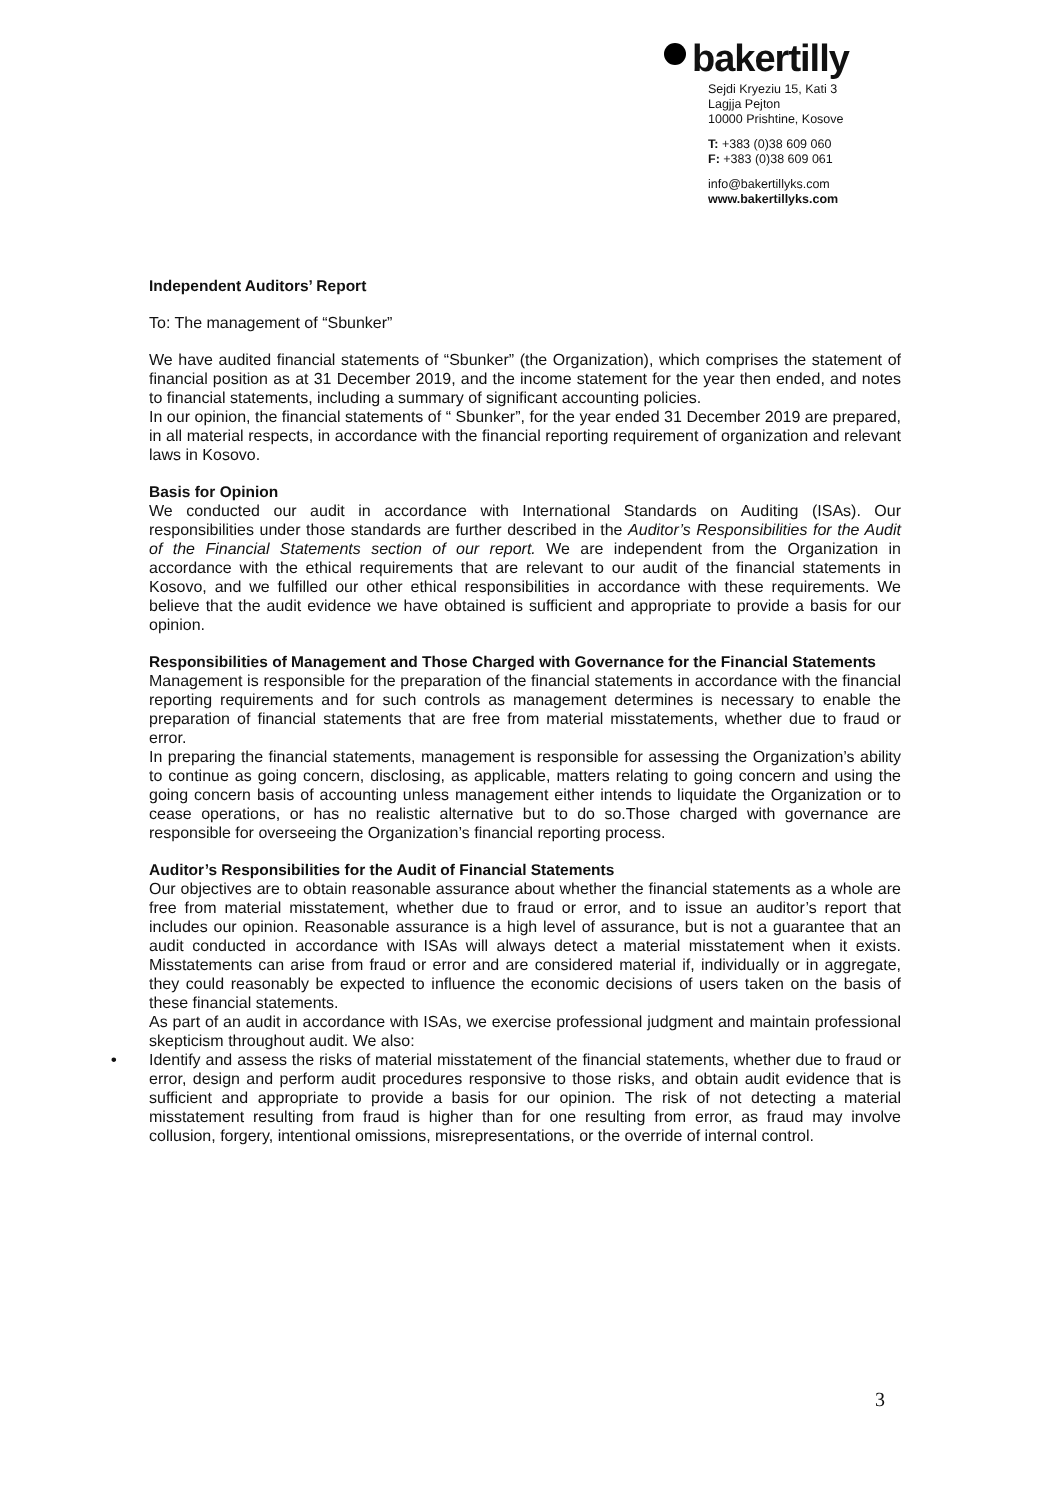bakertilly
Sejdi Kryeziu 15, Kati 3
Lagjja Pejton
10000 Prishtine, Kosove
T: +383 (0)38 609 060
F: +383 (0)38 609 061
info@bakertillyks.com
www.bakertillyks.com
Independent Auditors’ Report
To: The management of “Sbunker”
We have audited financial statements of “Sbunker” (the Organization), which comprises the statement of financial position as at 31 December 2019, and the income statement for the year then ended, and notes to financial statements, including a summary of significant accounting policies.
In our opinion, the financial statements of “ Sbunker”, for the year ended 31 December 2019 are prepared, in all material respects, in accordance with the financial reporting requirement of organization and relevant laws in Kosovo.
Basis for Opinion
We conducted our audit in accordance with International Standards on Auditing (ISAs). Our responsibilities under those standards are further described in the Auditor’s Responsibilities for the Audit of the Financial Statements section of our report. We are independent from the Organization in accordance with the ethical requirements that are relevant to our audit of the financial statements in Kosovo, and we fulfilled our other ethical responsibilities in accordance with these requirements. We believe that the audit evidence we have obtained is sufficient and appropriate to provide a basis for our opinion.
Responsibilities of Management and Those Charged with Governance for the Financial Statements
Management is responsible for the preparation of the financial statements in accordance with the financial reporting requirements and for such controls as management determines is necessary to enable the preparation of financial statements that are free from material misstatements, whether due to fraud or error.
In preparing the financial statements, management is responsible for assessing the Organization’s ability to continue as going concern, disclosing, as applicable, matters relating to going concern and using the going concern basis of accounting unless management either intends to liquidate the Organization or to cease operations, or has no realistic alternative but to do so.Those charged with governance are responsible for overseeing the Organization’s financial reporting process.
Auditor’s Responsibilities for the Audit of Financial Statements
Our objectives are to obtain reasonable assurance about whether the financial statements as a whole are free from material misstatement, whether due to fraud or error, and to issue an auditor’s report that includes our opinion. Reasonable assurance is a high level of assurance, but is not a guarantee that an audit conducted in accordance with ISAs will always detect a material misstatement when it exists. Misstatements can arise from fraud or error and are considered material if, individually or in aggregate, they could reasonably be expected to influence the economic decisions of users taken on the basis of these financial statements.
As part of an audit in accordance with ISAs, we exercise professional judgment and maintain professional skepticism throughout audit. We also:
• Identify and assess the risks of material misstatement of the financial statements, whether due to fraud or error, design and perform audit procedures responsive to those risks, and obtain audit evidence that is sufficient and appropriate to provide a basis for our opinion. The risk of not detecting a material misstatement resulting from fraud is higher than for one resulting from error, as fraud may involve collusion, forgery, intentional omissions, misrepresentations, or the override of internal control.
3